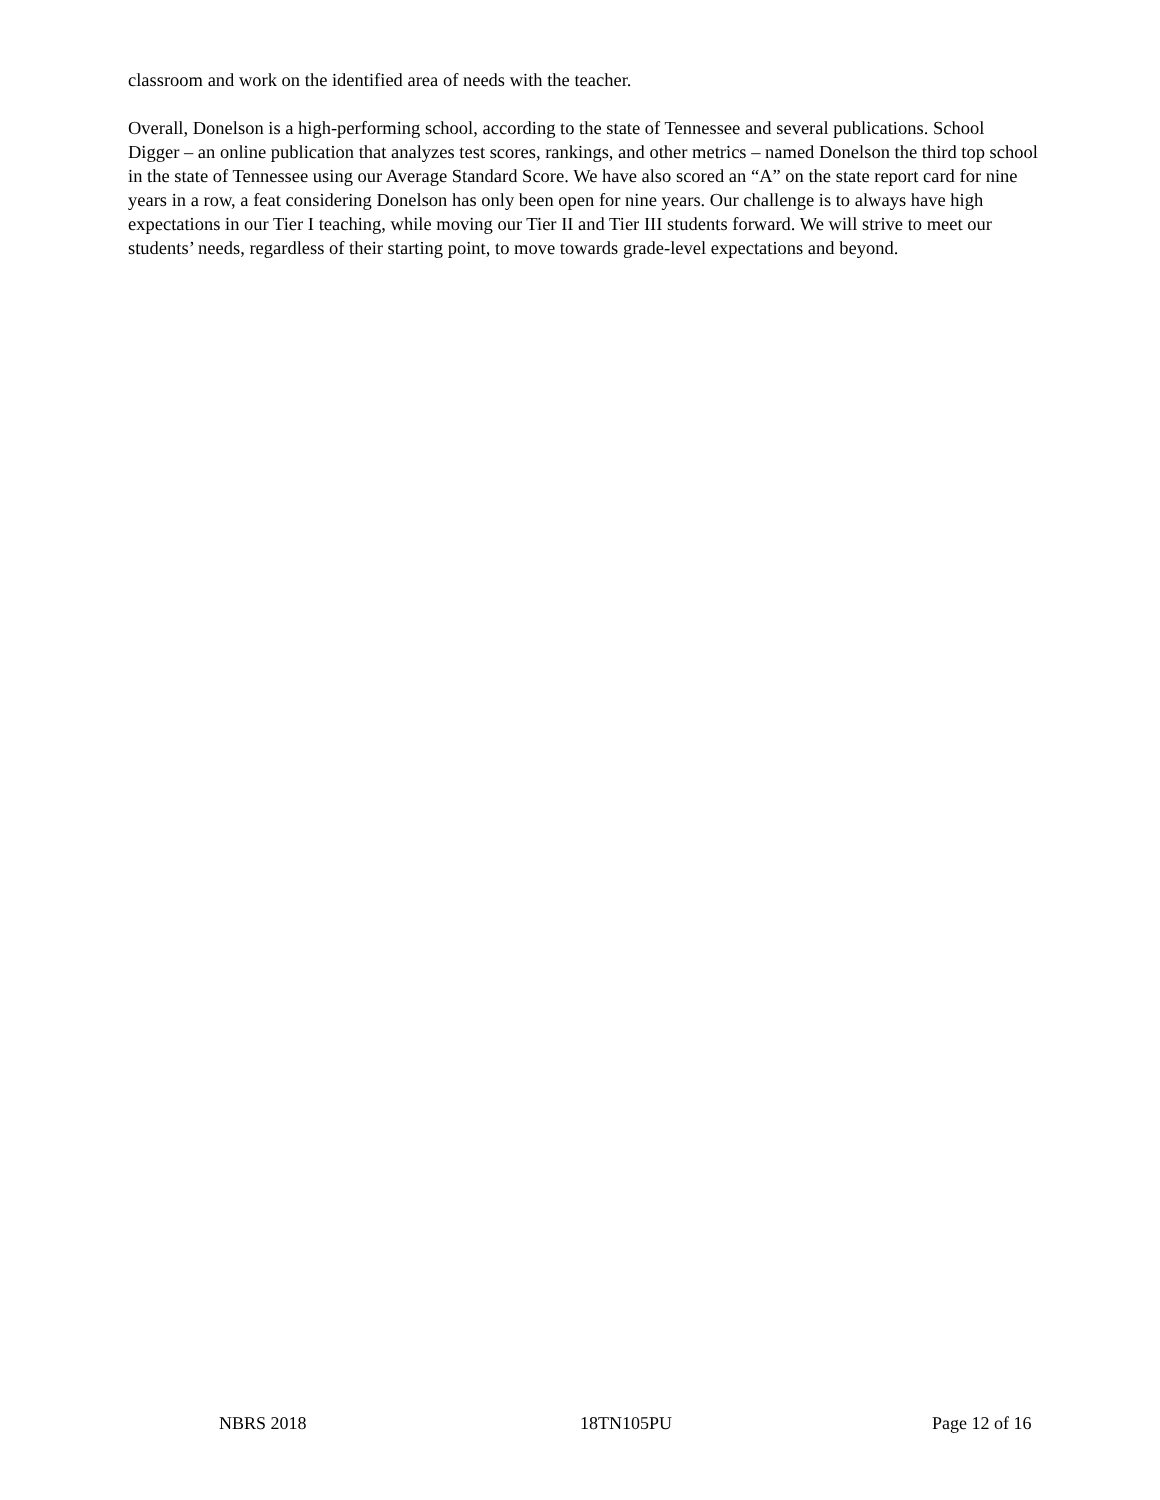classroom and work on the identified area of needs with the teacher.
Overall, Donelson is a high-performing school, according to the state of Tennessee and several publications. School Digger – an online publication that analyzes test scores, rankings, and other metrics – named Donelson the third top school in the state of Tennessee using our Average Standard Score. We have also scored an “A” on the state report card for nine years in a row, a feat considering Donelson has only been open for nine years. Our challenge is to always have high expectations in our Tier I teaching, while moving our Tier II and Tier III students forward. We will strive to meet our students’ needs, regardless of their starting point, to move towards grade-level expectations and beyond.
NBRS 2018 18TN105PU Page 12 of 16